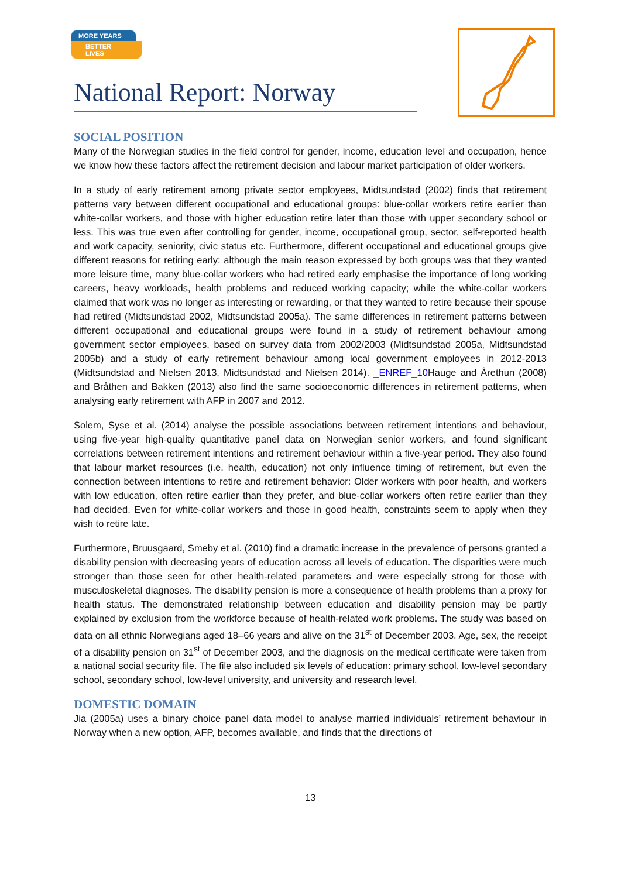MORE YEARS
BETTER LIVES
National Report: Norway
SOCIAL POSITION
Many of the Norwegian studies in the field control for gender, income, education level and occupation, hence we know how these factors affect the retirement decision and labour market participation of older workers.
In a study of early retirement among private sector employees, Midtsundstad (2002) finds that retirement patterns vary between different occupational and educational groups: blue-collar workers retire earlier than white-collar workers, and those with higher education retire later than those with upper secondary school or less. This was true even after controlling for gender, income, occupational group, sector, self-reported health and work capacity, seniority, civic status etc. Furthermore, different occupational and educational groups give different reasons for retiring early: although the main reason expressed by both groups was that they wanted more leisure time, many blue-collar workers who had retired early emphasise the importance of long working careers, heavy workloads, health problems and reduced working capacity; while the white-collar workers claimed that work was no longer as interesting or rewarding, or that they wanted to retire because their spouse had retired (Midtsundstad 2002, Midtsundstad 2005a). The same differences in retirement patterns between different occupational and educational groups were found in a study of retirement behaviour among government sector employees, based on survey data from 2002/2003 (Midtsundstad 2005a, Midtsundstad 2005b) and a study of early retirement behaviour among local government employees in 2012-2013 (Midtsundstad and Nielsen 2013, Midtsundstad and Nielsen 2014). _ENREF_10 Hauge and Årethun (2008) and Bråthen and Bakken (2013) also find the same socioeconomic differences in retirement patterns, when analysing early retirement with AFP in 2007 and 2012.
Solem, Syse et al. (2014) analyse the possible associations between retirement intentions and behaviour, using five-year high-quality quantitative panel data on Norwegian senior workers, and found significant correlations between retirement intentions and retirement behaviour within a five-year period. They also found that labour market resources (i.e. health, education) not only influence timing of retirement, but even the connection between intentions to retire and retirement behavior: Older workers with poor health, and workers with low education, often retire earlier than they prefer, and blue-collar workers often retire earlier than they had decided. Even for white-collar workers and those in good health, constraints seem to apply when they wish to retire late.
Furthermore, Bruusgaard, Smeby et al. (2010) find a dramatic increase in the prevalence of persons granted a disability pension with decreasing years of education across all levels of education. The disparities were much stronger than those seen for other health-related parameters and were especially strong for those with musculoskeletal diagnoses. The disability pension is more a consequence of health problems than a proxy for health status. The demonstrated relationship between education and disability pension may be partly explained by exclusion from the workforce because of health-related work problems. The study was based on data on all ethnic Norwegians aged 18–66 years and alive on the 31<sup>st</sup> of December 2003. Age, sex, the receipt of a disability pension on 31<sup>st</sup> of December 2003, and the diagnosis on the medical certificate were taken from a national social security file. The file also included six levels of education: primary school, low-level secondary school, secondary school, low-level university, and university and research level.
DOMESTIC DOMAIN
Jia (2005a) uses a binary choice panel data model to analyse married individuals’ retirement behaviour in Norway when a new option, AFP, becomes available, and finds that the directions of
13